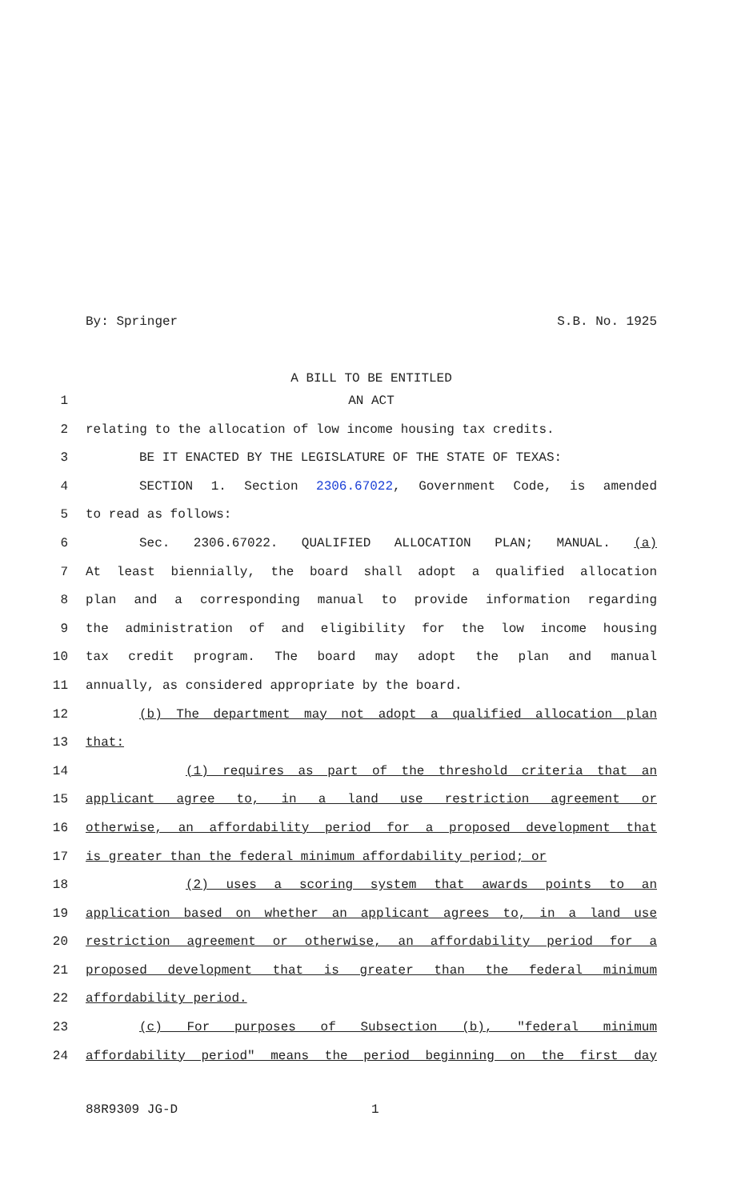By: Springer S.B. No. 1925
A BILL TO BE ENTITLED
1 AN ACT
2 relating to the allocation of low income housing tax credits.
3 BE IT ENACTED BY THE LEGISLATURE OF THE STATE OF TEXAS:
4 SECTION 1. Section 2306.67022, Government Code, is amended
5 to read as follows:
6 Sec. 2306.67022. QUALIFIED ALLOCATION PLAN; MANUAL. (a)
7 At least biennially, the board shall adopt a qualified allocation
8 plan and a corresponding manual to provide information regarding
9 the administration of and eligibility for the low income housing
10 tax credit program. The board may adopt the plan and manual
11 annually, as considered appropriate by the board.
12 (b) The department may not adopt a qualified allocation plan
13 that:
14 (1) requires as part of the threshold criteria that an
15 applicant agree to, in a land use restriction agreement or
16 otherwise, an affordability period for a proposed development that
17 is greater than the federal minimum affordability period; or
18 (2) uses a scoring system that awards points to an
19 application based on whether an applicant agrees to, in a land use
20 restriction agreement or otherwise, an affordability period for a
21 proposed development that is greater than the federal minimum
22 affordability period.
23 (c) For purposes of Subsection (b), "federal minimum
24 affordability period" means the period beginning on the first day
88R9309 JG-D 1